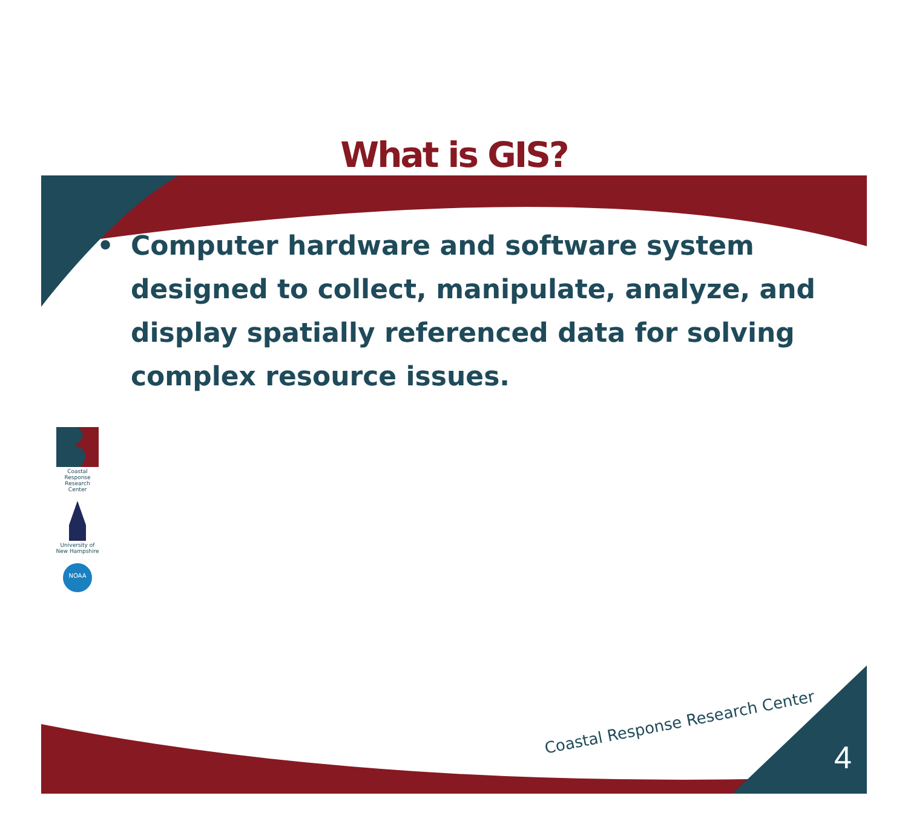What is GIS?
• Computer hardware and software system designed to collect, manipulate, analyze, and display spatially referenced data for solving complex resource issues.
Coastal Response Research Center
University of New Hampshire
NOAA
Coastal Response Research Center
4